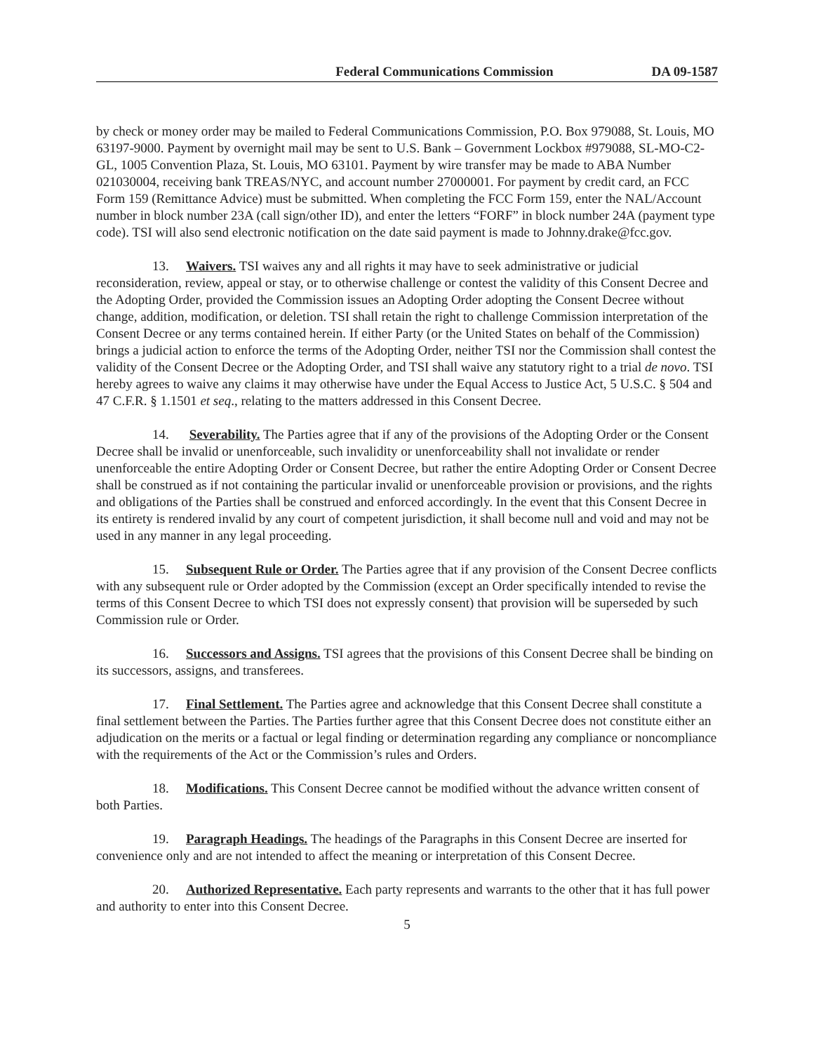Federal Communications Commission DA 09-1587
by check or money order may be mailed to Federal Communications Commission, P.O. Box 979088, St. Louis, MO 63197-9000. Payment by overnight mail may be sent to U.S. Bank – Government Lockbox #979088, SL-MO-C2-GL, 1005 Convention Plaza, St. Louis, MO 63101. Payment by wire transfer may be made to ABA Number 021030004, receiving bank TREAS/NYC, and account number 27000001. For payment by credit card, an FCC Form 159 (Remittance Advice) must be submitted. When completing the FCC Form 159, enter the NAL/Account number in block number 23A (call sign/other ID), and enter the letters “FORF” in block number 24A (payment type code). TSI will also send electronic notification on the date said payment is made to Johnny.drake@fcc.gov.
13. Waivers. TSI waives any and all rights it may have to seek administrative or judicial reconsideration, review, appeal or stay, or to otherwise challenge or contest the validity of this Consent Decree and the Adopting Order, provided the Commission issues an Adopting Order adopting the Consent Decree without change, addition, modification, or deletion. TSI shall retain the right to challenge Commission interpretation of the Consent Decree or any terms contained herein. If either Party (or the United States on behalf of the Commission) brings a judicial action to enforce the terms of the Adopting Order, neither TSI nor the Commission shall contest the validity of the Consent Decree or the Adopting Order, and TSI shall waive any statutory right to a trial de novo. TSI hereby agrees to waive any claims it may otherwise have under the Equal Access to Justice Act, 5 U.S.C. § 504 and 47 C.F.R. § 1.1501 et seq., relating to the matters addressed in this Consent Decree.
14. Severability. The Parties agree that if any of the provisions of the Adopting Order or the Consent Decree shall be invalid or unenforceable, such invalidity or unenforceability shall not invalidate or render unenforceable the entire Adopting Order or Consent Decree, but rather the entire Adopting Order or Consent Decree shall be construed as if not containing the particular invalid or unenforceable provision or provisions, and the rights and obligations of the Parties shall be construed and enforced accordingly. In the event that this Consent Decree in its entirety is rendered invalid by any court of competent jurisdiction, it shall become null and void and may not be used in any manner in any legal proceeding.
15. Subsequent Rule or Order. The Parties agree that if any provision of the Consent Decree conflicts with any subsequent rule or Order adopted by the Commission (except an Order specifically intended to revise the terms of this Consent Decree to which TSI does not expressly consent) that provision will be superseded by such Commission rule or Order.
16. Successors and Assigns. TSI agrees that the provisions of this Consent Decree shall be binding on its successors, assigns, and transferees.
17. Final Settlement. The Parties agree and acknowledge that this Consent Decree shall constitute a final settlement between the Parties. The Parties further agree that this Consent Decree does not constitute either an adjudication on the merits or a factual or legal finding or determination regarding any compliance or noncompliance with the requirements of the Act or the Commission’s rules and Orders.
18. Modifications. This Consent Decree cannot be modified without the advance written consent of both Parties.
19. Paragraph Headings. The headings of the Paragraphs in this Consent Decree are inserted for convenience only and are not intended to affect the meaning or interpretation of this Consent Decree.
20. Authorized Representative. Each party represents and warrants to the other that it has full power and authority to enter into this Consent Decree.
5